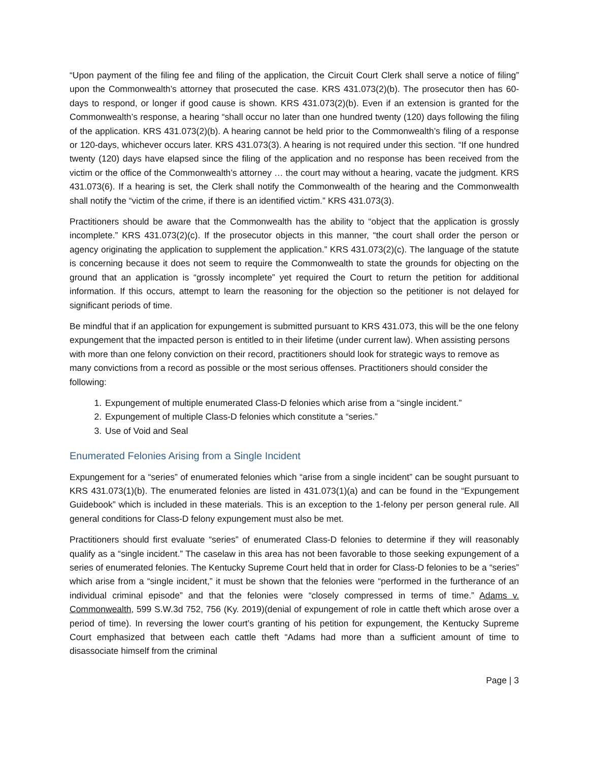“Upon payment of the filing fee and filing of the application, the Circuit Court Clerk shall serve a notice of filing” upon the Commonwealth’s attorney that prosecuted the case. KRS 431.073(2)(b). The prosecutor then has 60-days to respond, or longer if good cause is shown. KRS 431.073(2)(b). Even if an extension is granted for the Commonwealth’s response, a hearing “shall occur no later than one hundred twenty (120) days following the filing of the application. KRS 431.073(2)(b). A hearing cannot be held prior to the Commonwealth’s filing of a response or 120-days, whichever occurs later. KRS 431.073(3). A hearing is not required under this section. “If one hundred twenty (120) days have elapsed since the filing of the application and no response has been received from the victim or the office of the Commonwealth’s attorney … the court may without a hearing, vacate the judgment. KRS 431.073(6). If a hearing is set, the Clerk shall notify the Commonwealth of the hearing and the Commonwealth shall notify the “victim of the crime, if there is an identified victim.” KRS 431.073(3).
Practitioners should be aware that the Commonwealth has the ability to “object that the application is grossly incomplete.” KRS 431.073(2)(c). If the prosecutor objects in this manner, “the court shall order the person or agency originating the application to supplement the application.” KRS 431.073(2)(c). The language of the statute is concerning because it does not seem to require the Commonwealth to state the grounds for objecting on the ground that an application is “grossly incomplete” yet required the Court to return the petition for additional information. If this occurs, attempt to learn the reasoning for the objection so the petitioner is not delayed for significant periods of time.
Be mindful that if an application for expungement is submitted pursuant to KRS 431.073, this will be the one felony expungement that the impacted person is entitled to in their lifetime (under current law). When assisting persons with more than one felony conviction on their record, practitioners should look for strategic ways to remove as many convictions from a record as possible or the most serious offenses. Practitioners should consider the following:
1. Expungement of multiple enumerated Class-D felonies which arise from a “single incident.”
2. Expungement of multiple Class-D felonies which constitute a “series.”
3. Use of Void and Seal
Enumerated Felonies Arising from a Single Incident
Expungement for a “series” of enumerated felonies which “arise from a single incident” can be sought pursuant to KRS 431.073(1)(b). The enumerated felonies are listed in 431.073(1)(a) and can be found in the “Expungement Guidebook” which is included in these materials. This is an exception to the 1-felony per person general rule. All general conditions for Class-D felony expungement must also be met.
Practitioners should first evaluate “series” of enumerated Class-D felonies to determine if they will reasonably qualify as a “single incident.” The caselaw in this area has not been favorable to those seeking expungement of a series of enumerated felonies. The Kentucky Supreme Court held that in order for Class-D felonies to be a “series” which arise from a “single incident,” it must be shown that the felonies were “performed in the furtherance of an individual criminal episode” and that the felonies were “closely compressed in terms of time.” Adams v. Commonwealth, 599 S.W.3d 752, 756 (Ky. 2019)(denial of expungement of role in cattle theft which arose over a period of time). In reversing the lower court’s granting of his petition for expungement, the Kentucky Supreme Court emphasized that between each cattle theft “Adams had more than a sufficient amount of time to disassociate himself from the criminal
Page | 3